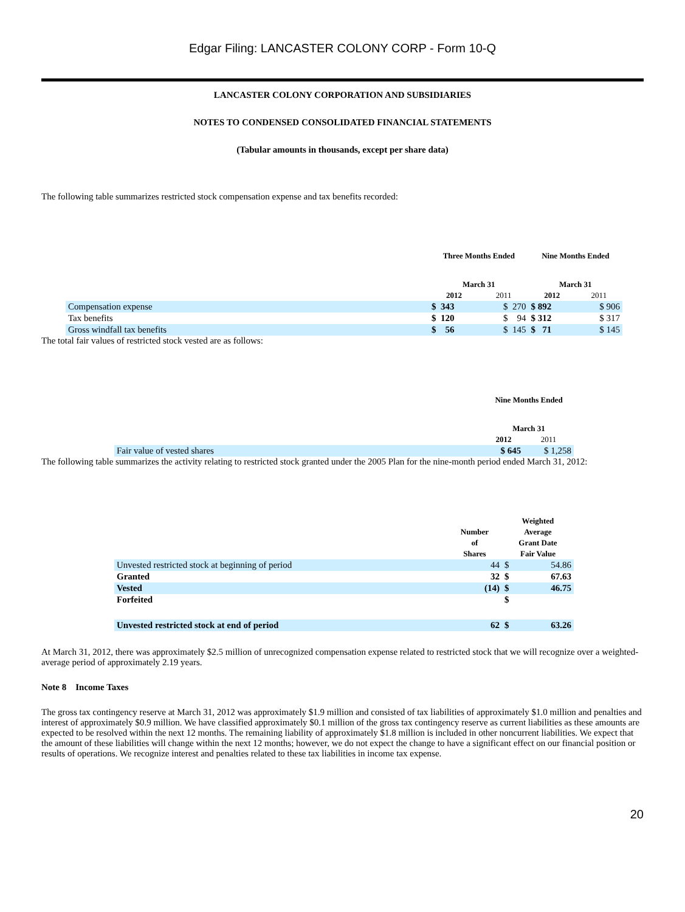Edgar Filing: LANCASTER COLONY CORP - Form 10-Q
LANCASTER COLONY CORPORATION AND SUBSIDIARIES
NOTES TO CONDENSED CONSOLIDATED FINANCIAL STATEMENTS
(Tabular amounts in thousands, except per share data)
The following table summarizes restricted stock compensation expense and tax benefits recorded:
| | Three Months Ended | | Nine Months Ended | |
| --- | --- | --- | --- | --- |
| | March 31 | | March 31 | |
| | 2012 | 2011 | 2012 | 2011 |
| Compensation expense | $ 343 | $ 270 | $ 892 | $ 906 |
| Tax benefits | $ 120 | $ 94 | $ 312 | $ 317 |
| Gross windfall tax benefits | $ 56 | $ 145 | $ 71 | $ 145 |
The total fair values of restricted stock vested are as follows:
| | Nine Months Ended | |
| --- | --- | --- |
| | March 31 | |
| | 2012 | 2011 |
| Fair value of vested shares | $ 645 | $ 1,258 |
The following table summarizes the activity relating to restricted stock granted under the 2005 Plan for the nine-month period ended March 31, 2012:
| | | Weighted | |
| --- | --- | --- | --- |
| | Number | Average | |
| | of | Grant Date | |
| | Shares | Fair Value | |
| Unvested restricted stock at beginning of period | 44 | $ | 54.86 |
| Granted | 32 | $ | 67.63 |
| Vested | (14) | $ | 46.75 |
| Forfeited | | $ | |
| Unvested restricted stock at end of period | 62 | $ | 63.26 |
At March 31, 2012, there was approximately $2.5 million of unrecognized compensation expense related to restricted stock that we will recognize over a weighted-average period of approximately 2.19 years.
Note 8 Income Taxes
The gross tax contingency reserve at March 31, 2012 was approximately $1.9 million and consisted of tax liabilities of approximately $1.0 million and penalties and interest of approximately $0.9 million. We have classified approximately $0.1 million of the gross tax contingency reserve as current liabilities as these amounts are expected to be resolved within the next 12 months. The remaining liability of approximately $1.8 million is included in other noncurrent liabilities. We expect that the amount of these liabilities will change within the next 12 months; however, we do not expect the change to have a significant effect on our financial position or results of operations. We recognize interest and penalties related to these tax liabilities in income tax expense.
20